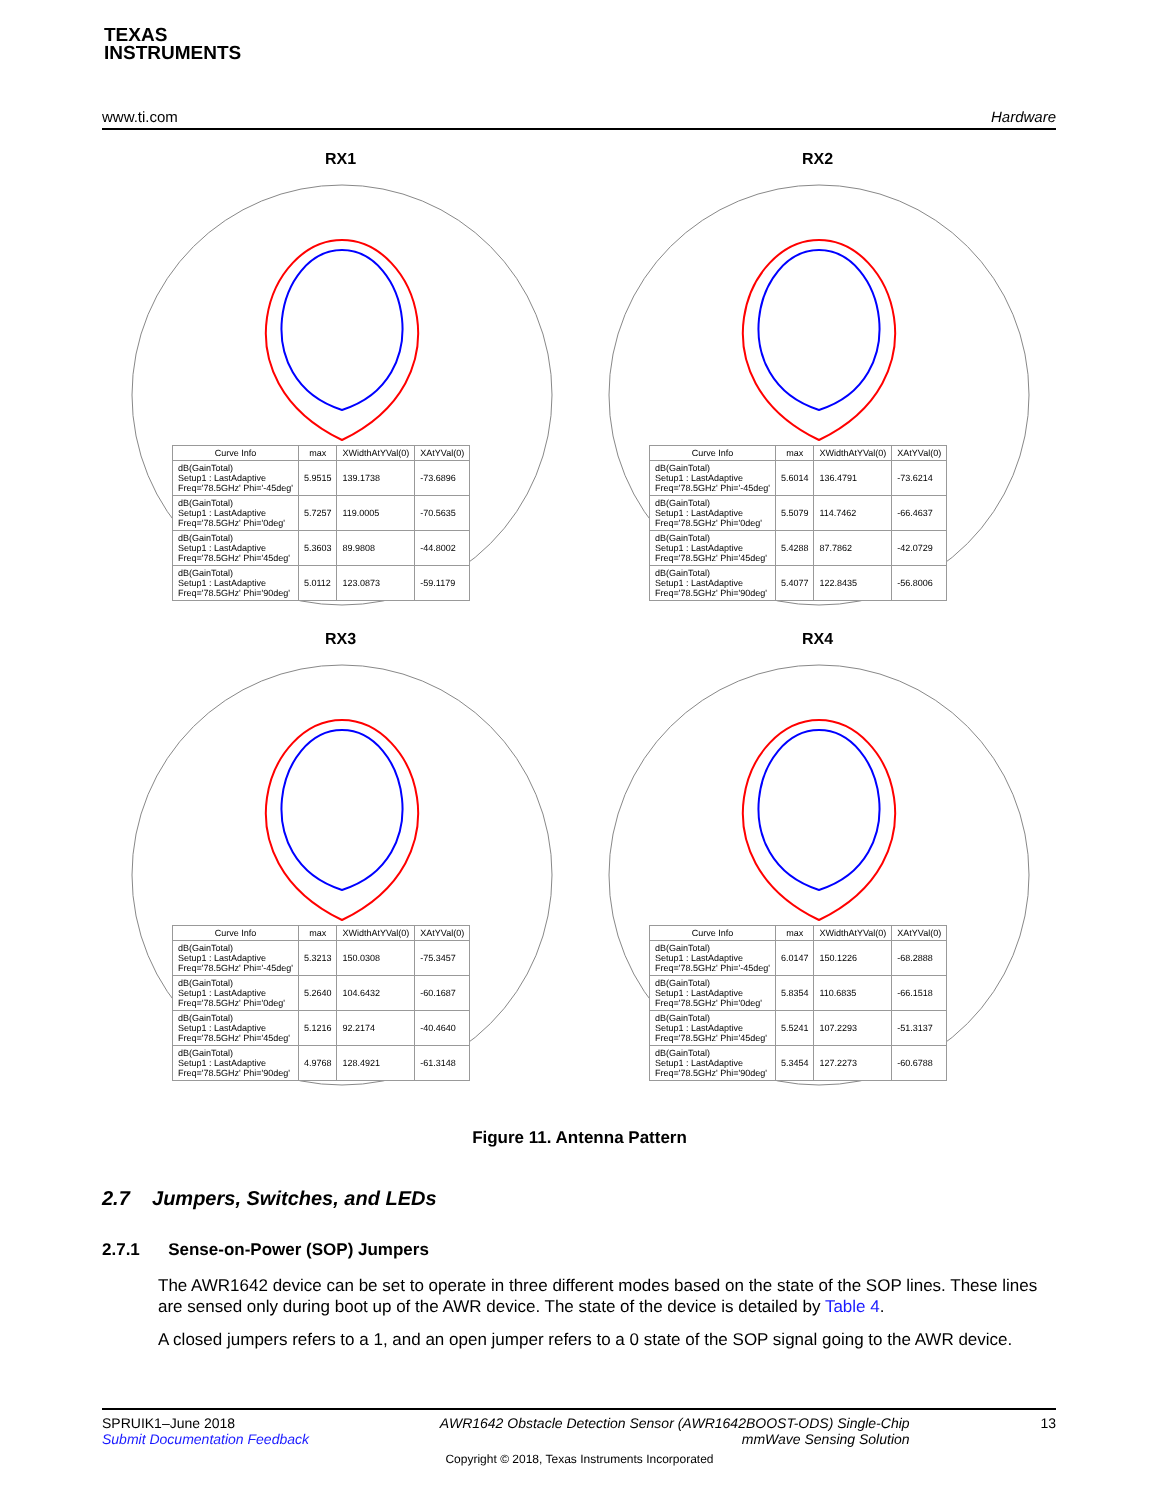TEXAS
INSTRUMENTS
www.ti.com Hardware
RX1
| Curve Info | max | XWidthAtYVal(0) | XAtYVal(0) |
| --- | --- | --- | --- |
| dB(GainTotal) Setup1 : LastAdaptive Freq='78.5GHz' Phi='-45deg' | 5.9515 | 139.1738 | -73.6896 |
| dB(GainTotal) Setup1 : LastAdaptive Freq='78.5GHz' Phi='0deg' | 5.7257 | 119.0005 | -70.5635 |
| dB(GainTotal) Setup1 : LastAdaptive Freq='78.5GHz' Phi='45deg' | 5.3603 | 89.9808 | -44.8002 |
| dB(GainTotal) Setup1 : LastAdaptive Freq='78.5GHz' Phi='90deg' | 5.0112 | 123.0873 | -59.1179 |
RX2
| Curve Info | max | XWidthAtYVal(0) | XAtYVal(0) |
| --- | --- | --- | --- |
| dB(GainTotal) Setup1 : LastAdaptive Freq='78.5GHz' Phi='-45deg' | 5.6014 | 136.4791 | -73.6214 |
| dB(GainTotal) Setup1 : LastAdaptive Freq='78.5GHz' Phi='0deg' | 5.5079 | 114.7462 | -66.4637 |
| dB(GainTotal) Setup1 : LastAdaptive Freq='78.5GHz' Phi='45deg' | 5.4288 | 87.7862 | -42.0729 |
| dB(GainTotal) Setup1 : LastAdaptive Freq='78.5GHz' Phi='90deg' | 5.4077 | 122.8435 | -56.8006 |
RX3
| Curve Info | max | XWidthAtYVal(0) | XAtYVal(0) |
| --- | --- | --- | --- |
| dB(GainTotal) Setup1 : LastAdaptive Freq='78.5GHz' Phi='-45deg' | 5.3213 | 150.0308 | -75.3457 |
| dB(GainTotal) Setup1 : LastAdaptive Freq='78.5GHz' Phi='0deg' | 5.2640 | 104.6432 | -60.1687 |
| dB(GainTotal) Setup1 : LastAdaptive Freq='78.5GHz' Phi='45deg' | 5.1216 | 92.2174 | -40.4640 |
| dB(GainTotal) Setup1 : LastAdaptive Freq='78.5GHz' Phi='90deg' | 4.9768 | 128.4921 | -61.3148 |
RX4
| Curve Info | max | XWidthAtYVal(0) | XAtYVal(0) |
| --- | --- | --- | --- |
| dB(GainTotal) Setup1 : LastAdaptive Freq='78.5GHz' Phi='-45deg' | 6.0147 | 150.1226 | -68.2888 |
| dB(GainTotal) Setup1 : LastAdaptive Freq='78.5GHz' Phi='0deg' | 5.8354 | 110.6835 | -66.1518 |
| dB(GainTotal) Setup1 : LastAdaptive Freq='78.5GHz' Phi='45deg' | 5.5241 | 107.2293 | -51.3137 |
| dB(GainTotal) Setup1 : LastAdaptive Freq='78.5GHz' Phi='90deg' | 5.3454 | 127.2273 | -60.6788 |
Figure 11. Antenna Pattern
2.7 Jumpers, Switches, and LEDs
2.7.1 Sense-on-Power (SOP) Jumpers
The AWR1642 device can be set to operate in three different modes based on the state of the SOP lines. These lines are sensed only during boot up of the AWR device. The state of the device is detailed by Table 4.
A closed jumpers refers to a 1, and an open jumper refers to a 0 state of the SOP signal going to the AWR device.
SPRUIK1–June 2018
Submit Documentation Feedback AWR1642 Obstacle Detection Sensor (AWR1642BOOST-ODS) Single-Chip
mmWave Sensing Solution 13
Copyright © 2018, Texas Instruments Incorporated